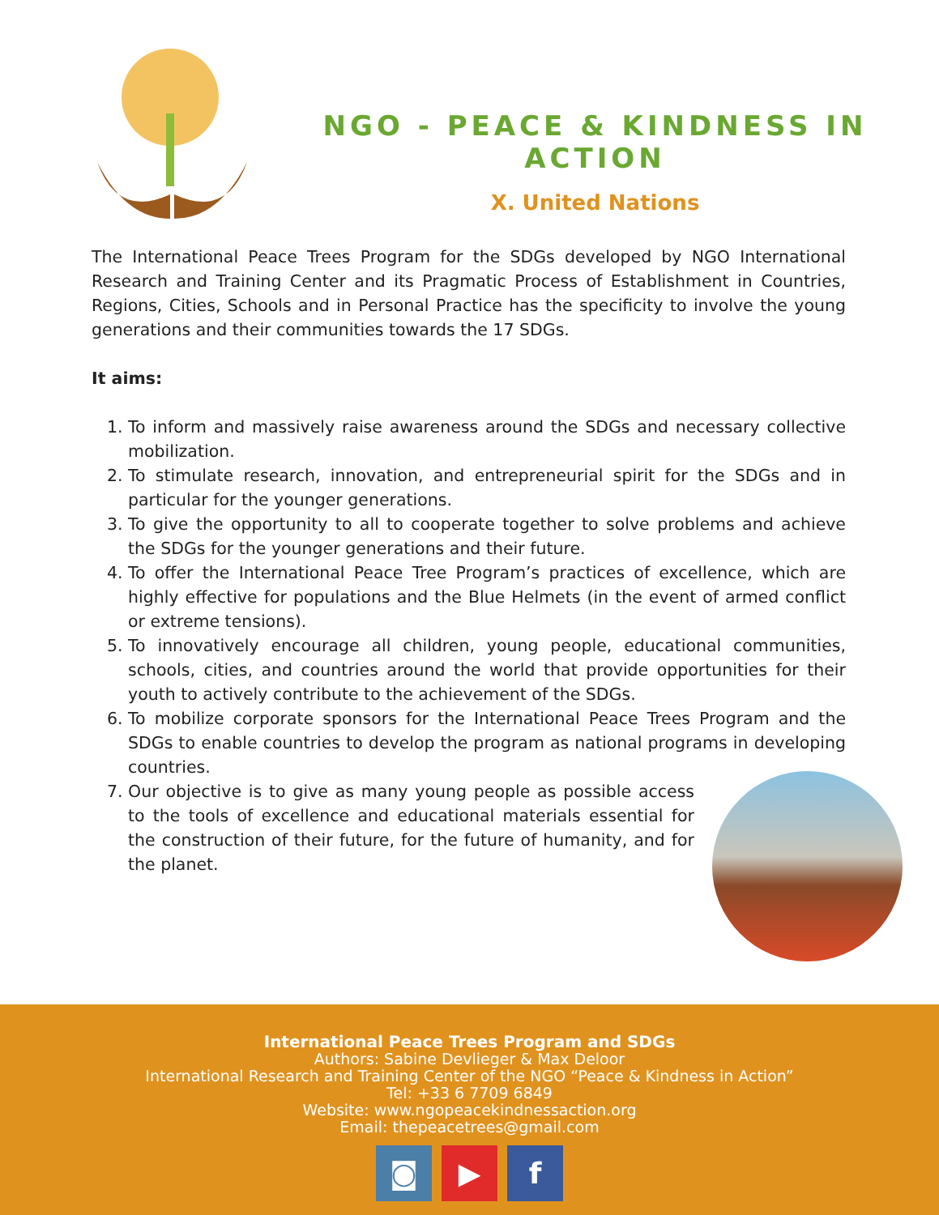NGO - PEACE & KINDNESS IN ACTION
X. United Nations
The International Peace Trees Program for the SDGs developed by NGO International Research and Training Center and its Pragmatic Process of Establishment in Countries, Regions, Cities, Schools and in Personal Practice has the specificity to involve the young generations and their communities towards the 17 SDGs.
It aims:
1. To inform and massively raise awareness around the SDGs and necessary collective mobilization.
2. To stimulate research, innovation, and entrepreneurial spirit for the SDGs and in particular for the younger generations.
3. To give the opportunity to all to cooperate together to solve problems and achieve the SDGs for the younger generations and their future.
4. To offer the International Peace Tree Program’s practices of excellence, which are highly effective for populations and the Blue Helmets (in the event of armed conflict or extreme tensions).
5. To innovatively encourage all children, young people, educational communities, schools, cities, and countries around the world that provide opportunities for their youth to actively contribute to the achievement of the SDGs.
6. To mobilize corporate sponsors for the International Peace Trees Program and the SDGs to enable countries to develop the program as national programs in developing countries.
7. Our objective is to give as many young people as possible access to the tools of excellence and educational materials essential for the construction of their future, for the future of humanity, and for the planet.
International Peace Trees Program and SDGs
Authors: Sabine Devlieger & Max Deloor
International Research and Training Center of the NGO “Peace & Kindness in Action”
Tel: +33 6 7709 6849
Website: www.ngopeacekindnessaction.org
Email: thepeacetrees@gmail.com
◙ ▶ f